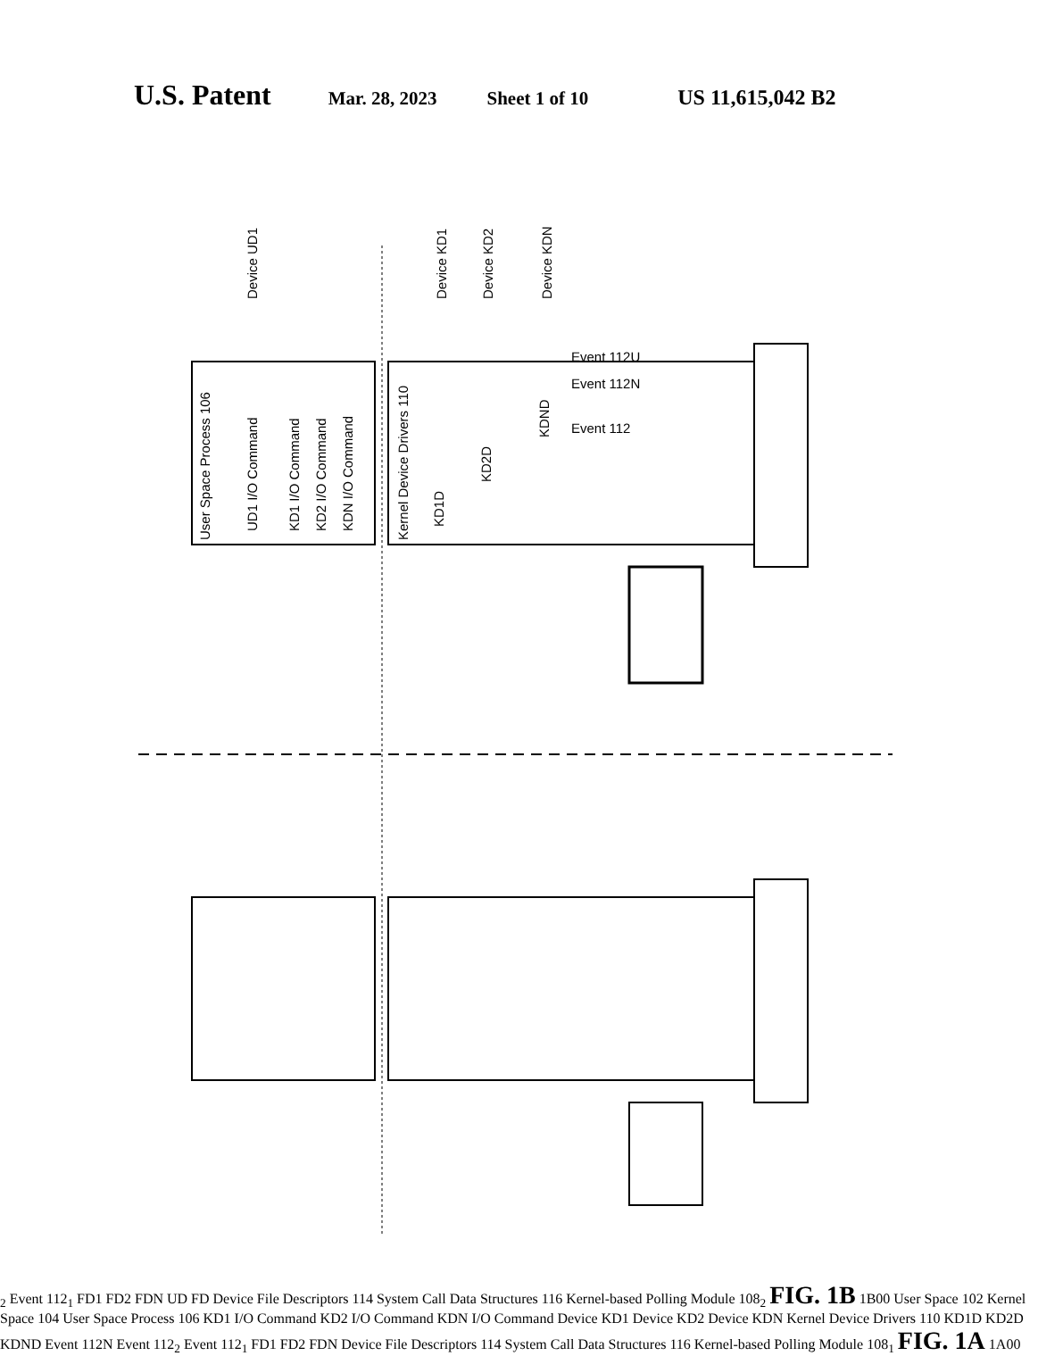U.S. Patent Mar. 28, 2023 Sheet 1 of 10 US 11,615,042 B2
User Space Process 106
UD1 I/O Command
KD1 I/O Command
KD2 I/O Command
KDN I/O Command
Device UD1
Device KD1
Device KD2
Device KDN
Kernel Device Drivers 110
KD1D
KD2D
KDND
Event 112U
Event 112N
Event 1122
Event 1121
FD1
FD2
FDN
UD FD
Device File Descriptors 114
System Call Data Structures 116
Kernel-based Polling Module 1082
FIG. 1B
1B00
User Space 102
Kernel Space 104
User Space Process 106
KD1 I/O Command
KD2 I/O Command
KDN I/O Command
Device KD1
Device KD2
Device KDN
Kernel Device Drivers 110
KD1D
KD2D
KDND
Event 112N
Event 1122
Event 1121
FD1
FD2
FDN
Device File Descriptors 114
System Call Data Structures 116
Kernel-based Polling Module 1081
FIG. 1A
1A00